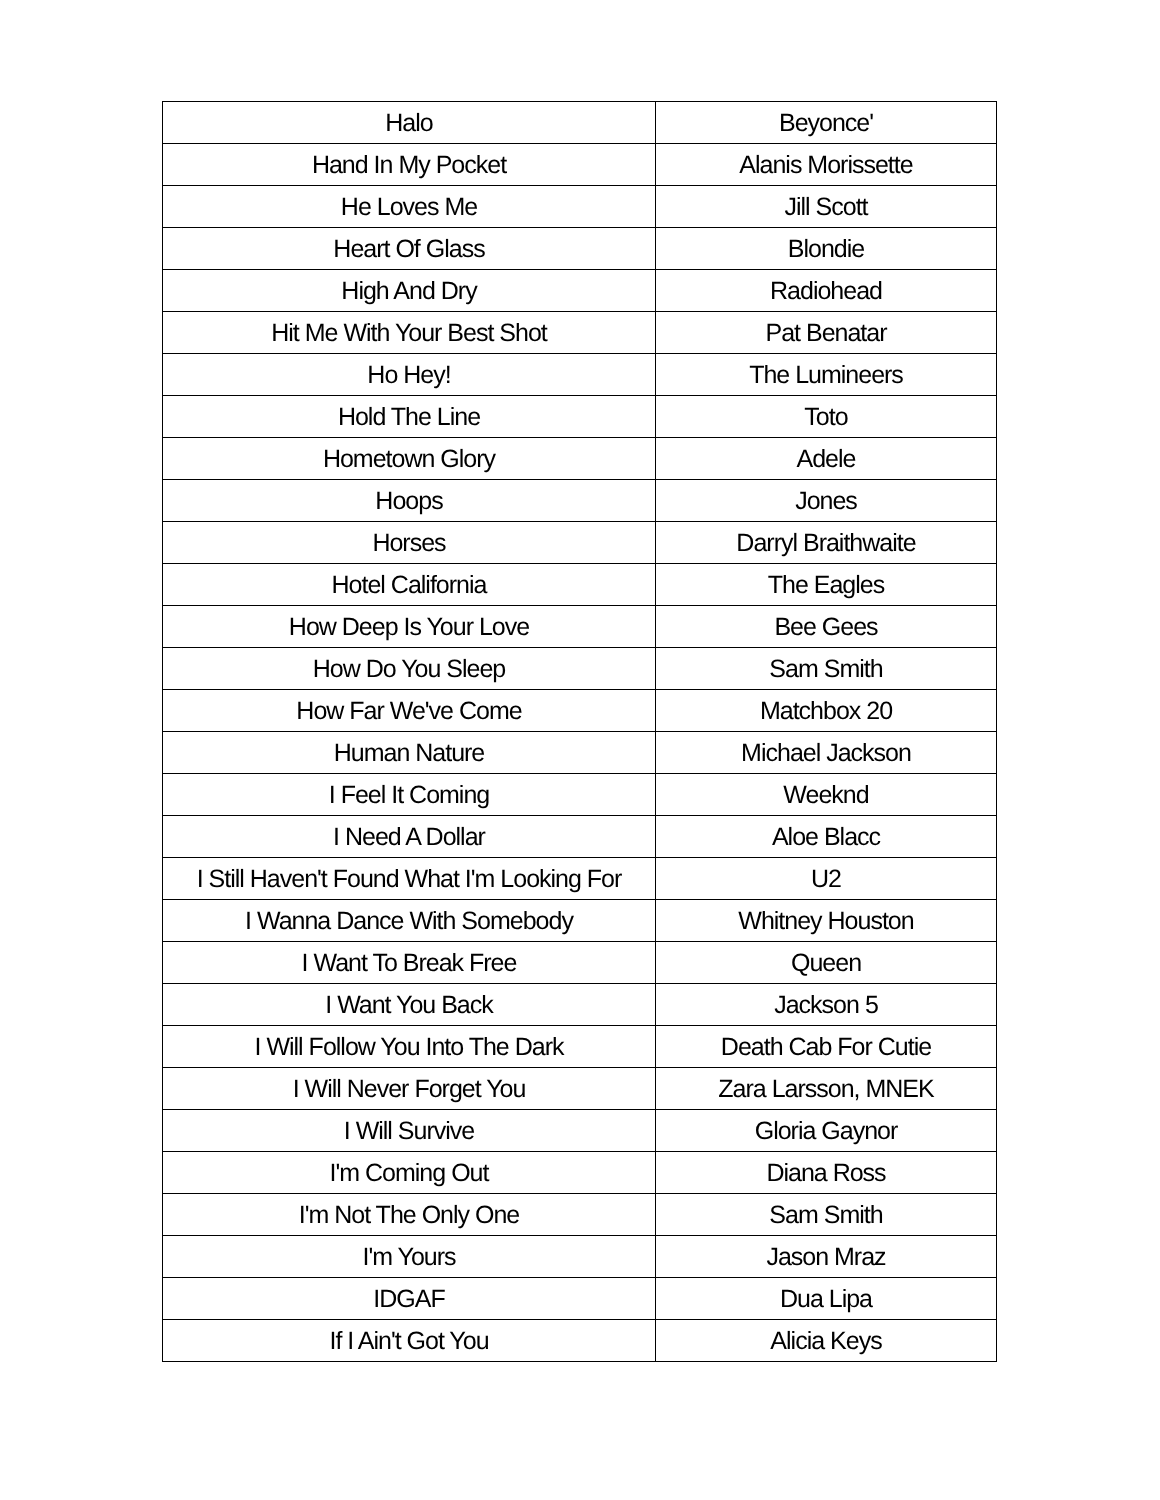| Halo | Beyonce' |
| Hand In My Pocket | Alanis Morissette |
| He Loves Me | Jill Scott |
| Heart Of Glass | Blondie |
| High And Dry | Radiohead |
| Hit Me With Your Best Shot | Pat Benatar |
| Ho Hey! | The Lumineers |
| Hold The Line | Toto |
| Hometown Glory | Adele |
| Hoops | Jones |
| Horses | Darryl Braithwaite |
| Hotel California | The Eagles |
| How Deep Is Your Love | Bee Gees |
| How Do You Sleep | Sam Smith |
| How Far We've Come | Matchbox 20 |
| Human Nature | Michael Jackson |
| I Feel It Coming | Weeknd |
| I Need A Dollar | Aloe Blacc |
| I Still Haven't Found What I'm Looking For | U2 |
| I Wanna Dance With Somebody | Whitney Houston |
| I Want To Break Free | Queen |
| I Want You Back | Jackson 5 |
| I Will Follow You Into The Dark | Death Cab For Cutie |
| I Will Never Forget You | Zara Larsson, MNEK |
| I Will Survive | Gloria Gaynor |
| I'm Coming Out | Diana Ross |
| I'm Not The Only One | Sam Smith |
| I'm Yours | Jason Mraz |
| IDGAF | Dua Lipa |
| If I Ain't Got You | Alicia Keys |